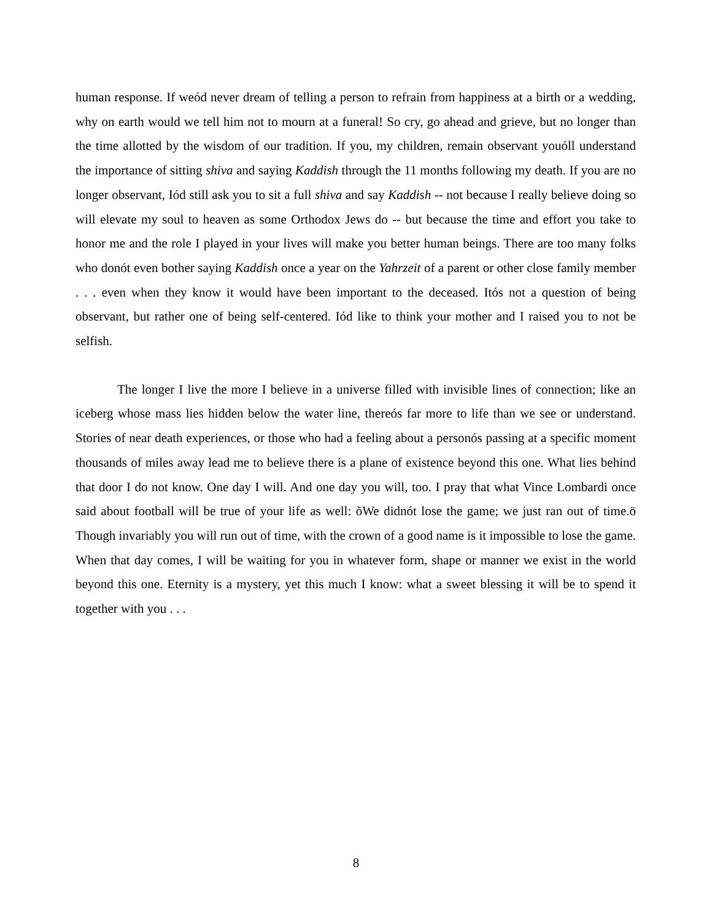human response. If weód never dream of telling a person to refrain from happiness at a birth or a wedding, why on earth would we tell him not to mourn at a funeral! So cry, go ahead and grieve, but no longer than the time allotted by the wisdom of our tradition. If you, my children, remain observant youóll understand the importance of sitting shiva and saying Kaddish through the 11 months following my death. If you are no longer observant, Iód still ask you to sit a full shiva and say Kaddish -- not because I really believe doing so will elevate my soul to heaven as some Orthodox Jews do -- but because the time and effort you take to honor me and the role I played in your lives will make you better human beings. There are too many folks who donót even bother saying Kaddish once a year on the Yahrzeit of a parent or other close family member . . . even when they know it would have been important to the deceased. Itós not a question of being observant, but rather one of being self-centered. Iód like to think your mother and I raised you to not be selfish.
The longer I live the more I believe in a universe filled with invisible lines of connection; like an iceberg whose mass lies hidden below the water line, thereós far more to life than we see or understand. Stories of near death experiences, or those who had a feeling about a personós passing at a specific moment thousands of miles away lead me to believe there is a plane of existence beyond this one. What lies behind that door I do not know. One day I will. And one day you will, too. I pray that what Vince Lombardi once said about football will be true of your life as well: õWe didnót lose the game; we just ran out of time.ö Though invariably you will run out of time, with the crown of a good name is it impossible to lose the game. When that day comes, I will be waiting for you in whatever form, shape or manner we exist in the world beyond this one. Eternity is a mystery, yet this much I know: what a sweet blessing it will be to spend it together with you . . .
8